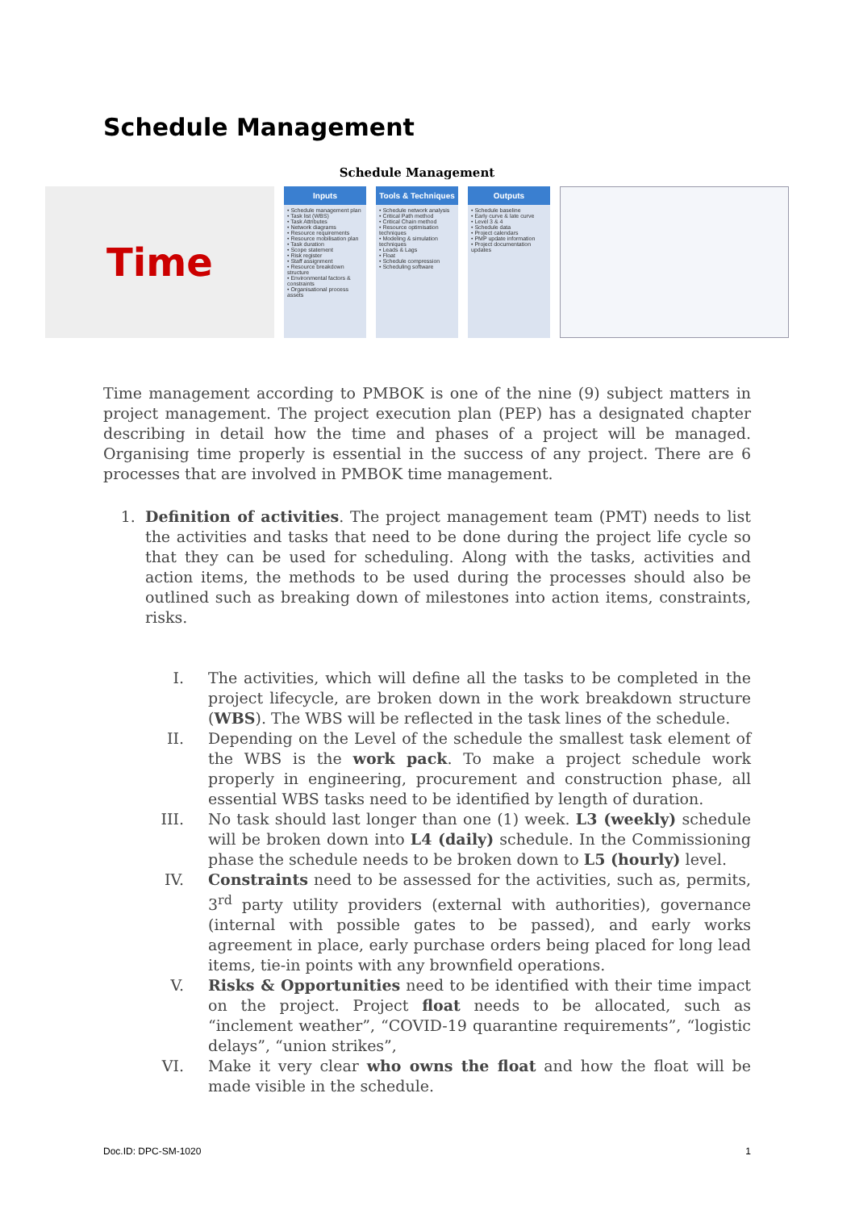Schedule Management
Schedule Management
Time
Inputs
• Schedule management plan
• Task list (WBS)
• Task Attributes
• Network diagrams
• Resource requirements
• Resource mobilisation plan
• Task duration
• Scope statement
• Risk register
• Staff assignment
• Resource breakdown structure
• Environmental factors & constraints
• Organisational process assets
Tools & Techniques
• Schedule network analysis
• Critical Path method
• Critical Chain method
• Resource optimisation techniques
• Modeling & simulation techniques
• Leads & Lags
• Float
• Schedule compression
• Scheduling software
Outputs
• Schedule baseline
• Early curve & late curve
• Level 3 & 4
• Schedule data
• Project calendars
• PMP update information
• Project documentation updates
Time management according to PMBOK is one of the nine (9) subject matters in project management. The project execution plan (PEP) has a designated chapter describing in detail how the time and phases of a project will be managed. Organising time properly is essential in the success of any project. There are 6 processes that are involved in PMBOK time management.
1. Definition of activities. The project management team (PMT) needs to list the activities and tasks that need to be done during the project life cycle so that they can be used for scheduling. Along with the tasks, activities and action items, the methods to be used during the processes should also be outlined such as breaking down of milestones into action items, constraints, risks.
I. The activities, which will define all the tasks to be completed in the project lifecycle, are broken down in the work breakdown structure (WBS). The WBS will be reflected in the task lines of the schedule.
II. Depending on the Level of the schedule the smallest task element of the WBS is the work pack. To make a project schedule work properly in engineering, procurement and construction phase, all essential WBS tasks need to be identified by length of duration.
III. No task should last longer than one (1) week. L3 (weekly) schedule will be broken down into L4 (daily) schedule. In the Commissioning phase the schedule needs to be broken down to L5 (hourly) level.
IV. Constraints need to be assessed for the activities, such as, permits, 3<sup>rd</sup> party utility providers (external with authorities), governance (internal with possible gates to be passed), and early works agreement in place, early purchase orders being placed for long lead items, tie-in points with any brownfield operations.
V. Risks & Opportunities need to be identified with their time impact on the project. Project float needs to be allocated, such as “inclement weather”, “COVID-19 quarantine requirements”, “logistic delays”, “union strikes”,
VI. Make it very clear who owns the float and how the float will be made visible in the schedule.
Doc.ID: DPC-SM-1020 1